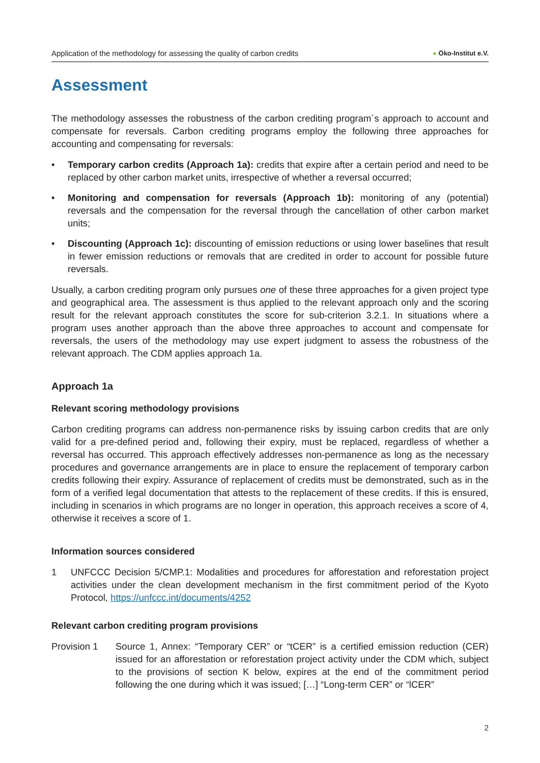Application of the methodology for assessing the quality of carbon credits ● Öko-Institut e.V.
Assessment
The methodology assesses the robustness of the carbon crediting program´s approach to account and compensate for reversals. Carbon crediting programs employ the following three approaches for accounting and compensating for reversals:
• Temporary carbon credits (Approach 1a): credits that expire after a certain period and need to be replaced by other carbon market units, irrespective of whether a reversal occurred;
• Monitoring and compensation for reversals (Approach 1b): monitoring of any (potential) reversals and the compensation for the reversal through the cancellation of other carbon market units;
• Discounting (Approach 1c): discounting of emission reductions or using lower baselines that result in fewer emission reductions or removals that are credited in order to account for possible future reversals.
Usually, a carbon crediting program only pursues one of these three approaches for a given project type and geographical area. The assessment is thus applied to the relevant approach only and the scoring result for the relevant approach constitutes the score for sub-criterion 3.2.1. In situations where a program uses another approach than the above three approaches to account and compensate for reversals, the users of the methodology may use expert judgment to assess the robustness of the relevant approach. The CDM applies approach 1a.
Approach 1a
Relevant scoring methodology provisions
Carbon crediting programs can address non-permanence risks by issuing carbon credits that are only valid for a pre-defined period and, following their expiry, must be replaced, regardless of whether a reversal has occurred. This approach effectively addresses non-permanence as long as the necessary procedures and governance arrangements are in place to ensure the replacement of temporary carbon credits following their expiry. Assurance of replacement of credits must be demonstrated, such as in the form of a verified legal documentation that attests to the replacement of these credits. If this is ensured, including in scenarios in which programs are no longer in operation, this approach receives a score of 4, otherwise it receives a score of 1.
Information sources considered
1 UNFCCC Decision 5/CMP.1: Modalities and procedures for afforestation and reforestation project activities under the clean development mechanism in the first commitment period of the Kyoto Protocol, https://unfccc.int/documents/4252
Relevant carbon crediting program provisions
Provision 1 Source 1, Annex: “Temporary CER” or “tCER” is a certified emission reduction (CER) issued for an afforestation or reforestation project activity under the CDM which, subject to the provisions of section K below, expires at the end of the commitment period following the one during which it was issued; […] “Long-term CER” or “lCER”
2